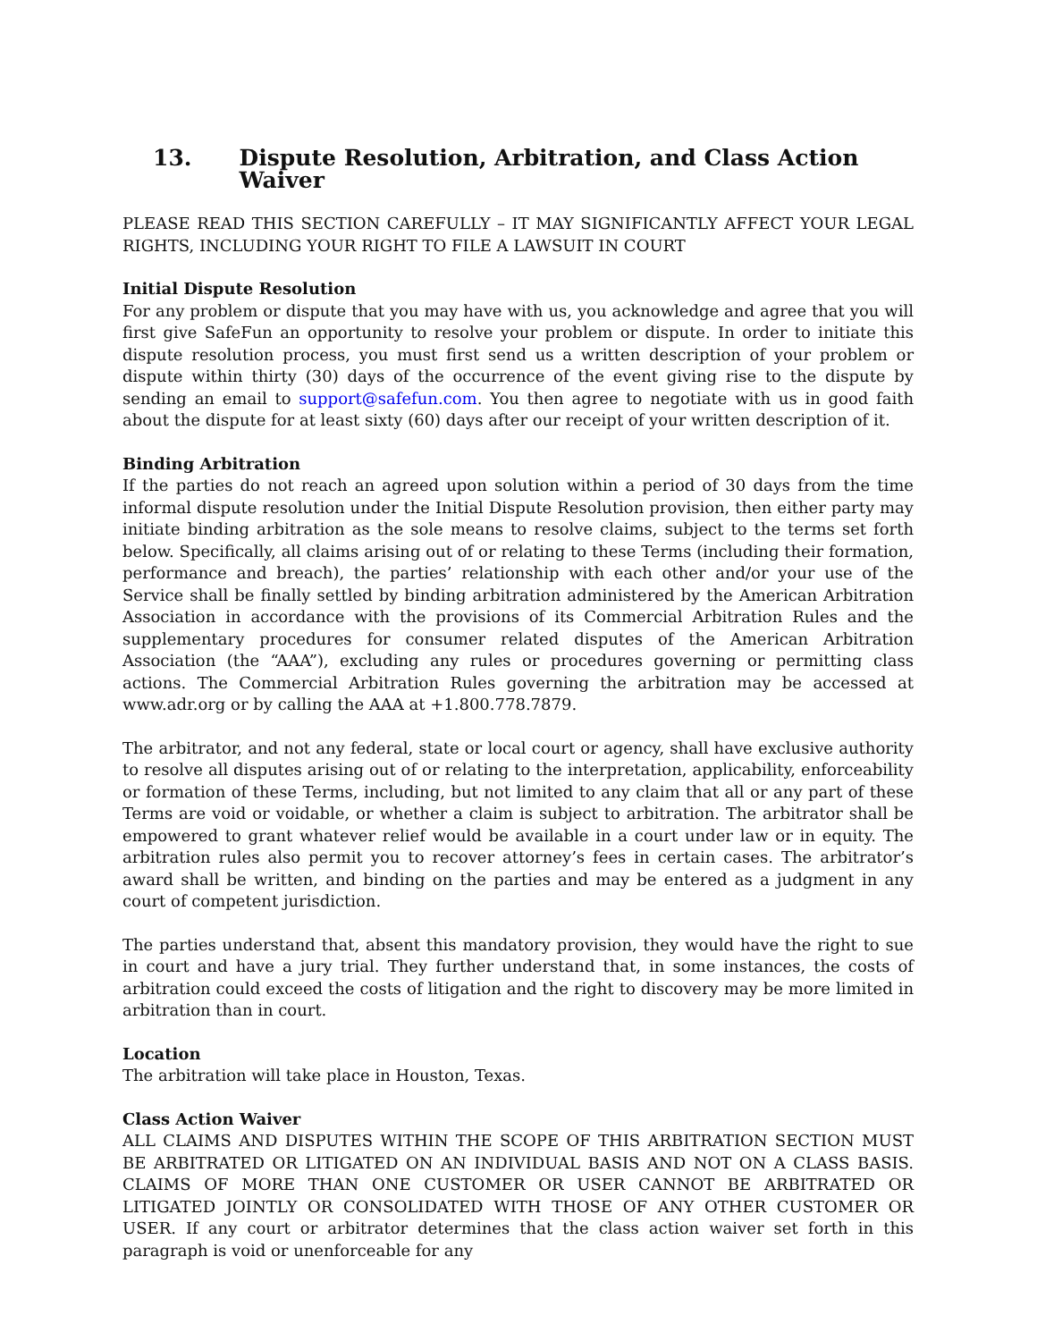13. Dispute Resolution, Arbitration, and Class Action Waiver
PLEASE READ THIS SECTION CAREFULLY – IT MAY SIGNIFICANTLY AFFECT YOUR LEGAL RIGHTS, INCLUDING YOUR RIGHT TO FILE A LAWSUIT IN COURT
Initial Dispute Resolution
For any problem or dispute that you may have with us, you acknowledge and agree that you will first give SafeFun an opportunity to resolve your problem or dispute. In order to initiate this dispute resolution process, you must first send us a written description of your problem or dispute within thirty (30) days of the occurrence of the event giving rise to the dispute by sending an email to support@safefun.com. You then agree to negotiate with us in good faith about the dispute for at least sixty (60) days after our receipt of your written description of it.
Binding Arbitration
If the parties do not reach an agreed upon solution within a period of 30 days from the time informal dispute resolution under the Initial Dispute Resolution provision, then either party may initiate binding arbitration as the sole means to resolve claims, subject to the terms set forth below. Specifically, all claims arising out of or relating to these Terms (including their formation, performance and breach), the parties’ relationship with each other and/or your use of the Service shall be finally settled by binding arbitration administered by the American Arbitration Association in accordance with the provisions of its Commercial Arbitration Rules and the supplementary procedures for consumer related disputes of the American Arbitration Association (the “AAA”), excluding any rules or procedures governing or permitting class actions. The Commercial Arbitration Rules governing the arbitration may be accessed at www.adr.org or by calling the AAA at +1.800.778.7879.
The arbitrator, and not any federal, state or local court or agency, shall have exclusive authority to resolve all disputes arising out of or relating to the interpretation, applicability, enforceability or formation of these Terms, including, but not limited to any claim that all or any part of these Terms are void or voidable, or whether a claim is subject to arbitration. The arbitrator shall be empowered to grant whatever relief would be available in a court under law or in equity. The arbitration rules also permit you to recover attorney’s fees in certain cases. The arbitrator’s award shall be written, and binding on the parties and may be entered as a judgment in any court of competent jurisdiction.
The parties understand that, absent this mandatory provision, they would have the right to sue in court and have a jury trial. They further understand that, in some instances, the costs of arbitration could exceed the costs of litigation and the right to discovery may be more limited in arbitration than in court.
Location
The arbitration will take place in Houston, Texas.
Class Action Waiver
ALL CLAIMS AND DISPUTES WITHIN THE SCOPE OF THIS ARBITRATION SECTION MUST BE ARBITRATED OR LITIGATED ON AN INDIVIDUAL BASIS AND NOT ON A CLASS BASIS. CLAIMS OF MORE THAN ONE CUSTOMER OR USER CANNOT BE ARBITRATED OR LITIGATED JOINTLY OR CONSOLIDATED WITH THOSE OF ANY OTHER CUSTOMER OR USER. If any court or arbitrator determines that the class action waiver set forth in this paragraph is void or unenforceable for any